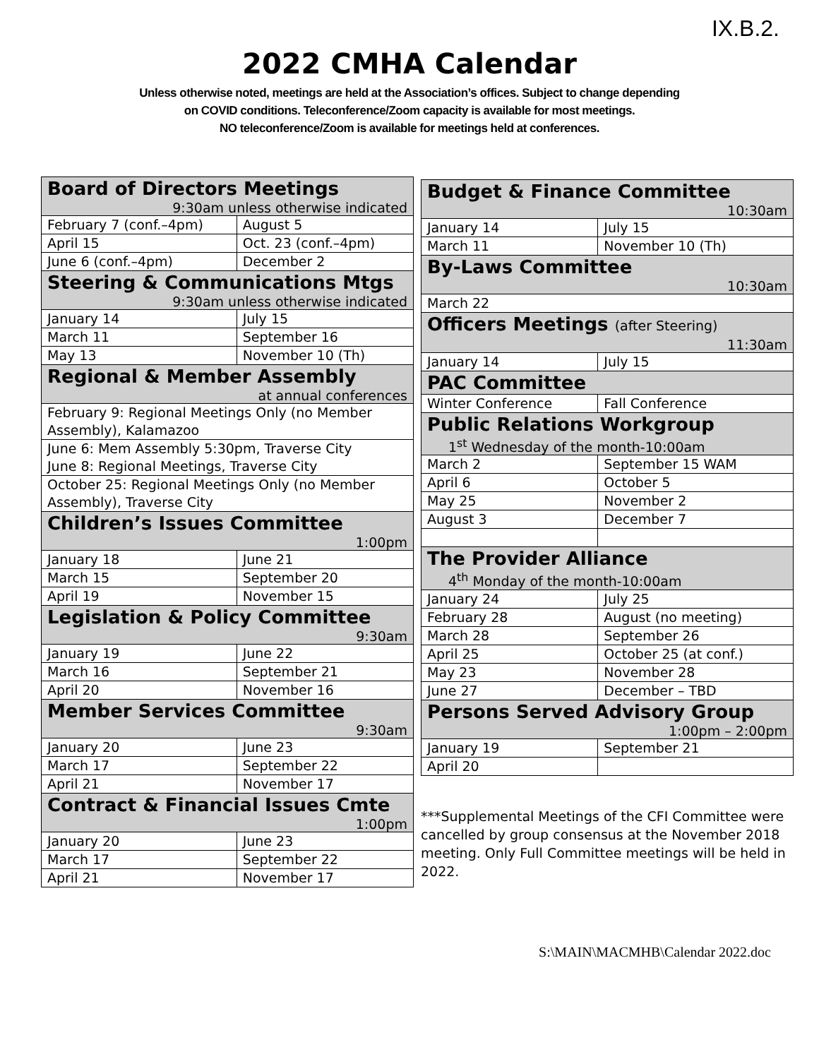IX.B.2.
2022 CMHA Calendar
Unless otherwise noted, meetings are held at the Association’s offices. Subject to change depending
on COVID conditions. Teleconference/Zoom capacity is available for most meetings.
NO teleconference/Zoom is available for meetings held at conferences.
| Board of Directors Meetings 9:30am unless otherwise indicated | |
| February 7 (conf.–4pm) | August 5 |
| April 15 | Oct. 23 (conf.–4pm) |
| June 6 (conf.–4pm) | December 2 |
| Steering & Communications Mtgs 9:30am unless otherwise indicated | |
| January 14 | July 15 |
| March 11 | September 16 |
| May 13 | November 10 (Th) |
| Regional & Member Assembly at annual conferences | |
| February 9: Regional Meetings Only (no Member Assembly), Kalamazoo | |
| June 6: Mem Assembly 5:30pm, Traverse City June 8: Regional Meetings, Traverse City | |
| October 25: Regional Meetings Only (no Member Assembly), Traverse City | |
| Children’s Issues Committee 1:00pm | |
| January 18 | June 21 |
| March 15 | September 20 |
| April 19 | November 15 |
| Legislation & Policy Committee 9:30am | |
| January 19 | June 22 |
| March 16 | September 21 |
| April 20 | November 16 |
| Member Services Committee 9:30am | |
| January 20 | June 23 |
| March 17 | September 22 |
| April 21 | November 17 |
| Contract & Financial Issues Cmte 1:00pm | |
| January 20 | June 23 |
| March 17 | September 22 |
| April 21 | November 17 |
| Budget & Finance Committee 10:30am | |
| January 14 | July 15 |
| March 11 | November 10 (Th) |
| By-Laws Committee 10:30am | |
| March 22 | |
| Officers Meetings (after Steering) 11:30am | |
| January 14 | July 15 |
| PAC Committee | |
| Winter Conference | Fall Conference |
| Public Relations Workgroup 1<sup>st</sup> Wednesday of the month-10:00am | |
| March 2 | September 15 WAM |
| April 6 | October 5 |
| May 25 | November 2 |
| August 3 | December 7 |
| The Provider Alliance 4<sup>th</sup> Monday of the month-10:00am | |
| January 24 | July 25 |
| February 28 | August (no meeting) |
| March 28 | September 26 |
| April 25 | October 25 (at conf.) |
| May 23 | November 28 |
| June 27 | December – TBD |
| Persons Served Advisory Group 1:00pm – 2:00pm | |
| January 19 | September 21 |
| April 20 | |
***Supplemental Meetings of the CFI Committee were cancelled by group consensus at the November 2018 meeting. Only Full Committee meetings will be held in 2022.
S:\MAIN\MACMHB\Calendar 2022.doc